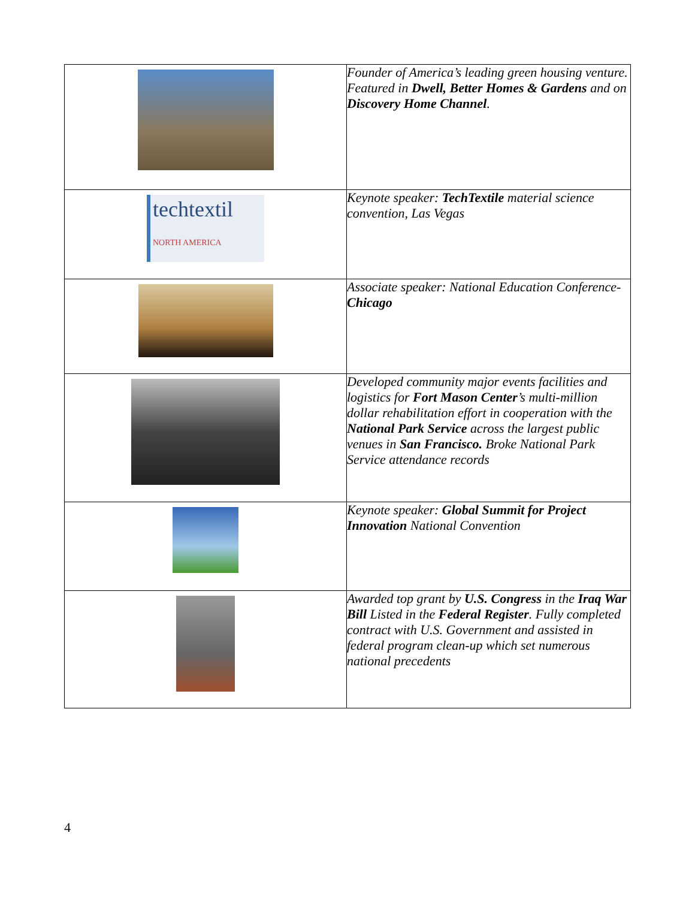| | Founder of America’s leading green housing venture. Featured in Dwell, Better Homes & Gardens and on Discovery Home Channel . |
| techtextil NORTH AMERICA | Keynote speaker: TechTextile material science convention, Las Vegas |
| | Associate speaker: National Education Conference- Chicago |
| | Developed community major events facilities and logistics for Fort Mason Center ’s multi-million dollar rehabilitation effort in cooperation with the National Park Service across the largest public venues in San Francisco. Broke National Park Service attendance records |
| | Keynote speaker: Global Summit for Project Innovation National Convention |
| | Awarded top grant by U.S. Congress in the Iraq War Bill Listed in the Federal Register . Fully completed contract with U.S. Government and assisted in federal program clean-up which set numerous national precedents |
4